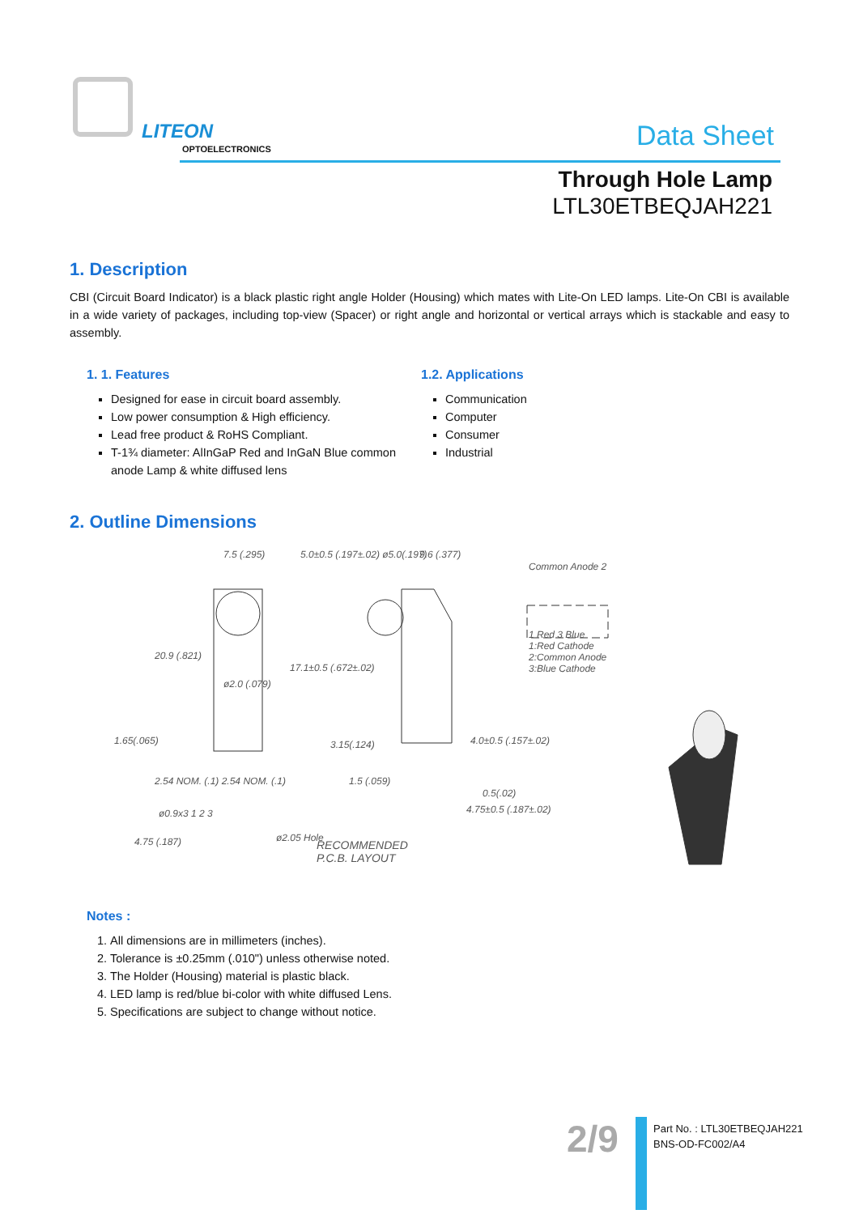LITEON
OPTOELECTRONICS Data Sheet
Through Hole Lamp
LTL30ETBEQJAH221
1. Description
CBI (Circuit Board Indicator) is a black plastic right angle Holder (Housing) which mates with Lite-On LED lamps. Lite-On CBI is available in a wide variety of packages, including top-view (Spacer) or right angle and horizontal or vertical arrays which is stackable and easy to assembly.
1. 1. Features
Designed for ease in circuit board assembly.
Low power consumption & High efficiency.
Lead free product & RoHS Compliant.
T-1¾ diameter: AlInGaP Red and InGaN Blue common anode Lamp & white diffused lens
1.2. Applications
Communication
Computer
Consumer
Industrial
2. Outline Dimensions
7.5 (.295) 5.0±0.5 (.197±.02) ø5.0(.197) 9.6 (.377)
Common Anode 2
1 Red 3 Blue
1:Red Cathode
2:Common Anode
3:Blue Cathode
20.9 (.821)
ø2.0 (.079)
17.1±0.5 (.672±.02)
1.65(.065) 3.15(.124) 4.0±0.5 (.157±.02)
2.54 NOM. (.1) 2.54 NOM. (.1) 1.5 (.059)
0.5(.02)
4.75±0.5 (.187±.02)
ø0.9x3 1 2 3
4.75 (.187) ø2.05 Hole
RECOMMENDED
P.C.B. LAYOUT
Notes :
1. All dimensions are in millimeters (inches).
2. Tolerance is ±0.25mm (.010") unless otherwise noted.
3. The Holder (Housing) material is plastic black.
4. LED lamp is red/blue bi-color with white diffused Lens.
5. Specifications are subject to change without notice.
2/9
Part No. : LTL30ETBEQJAH221
BNS-OD-FC002/A4